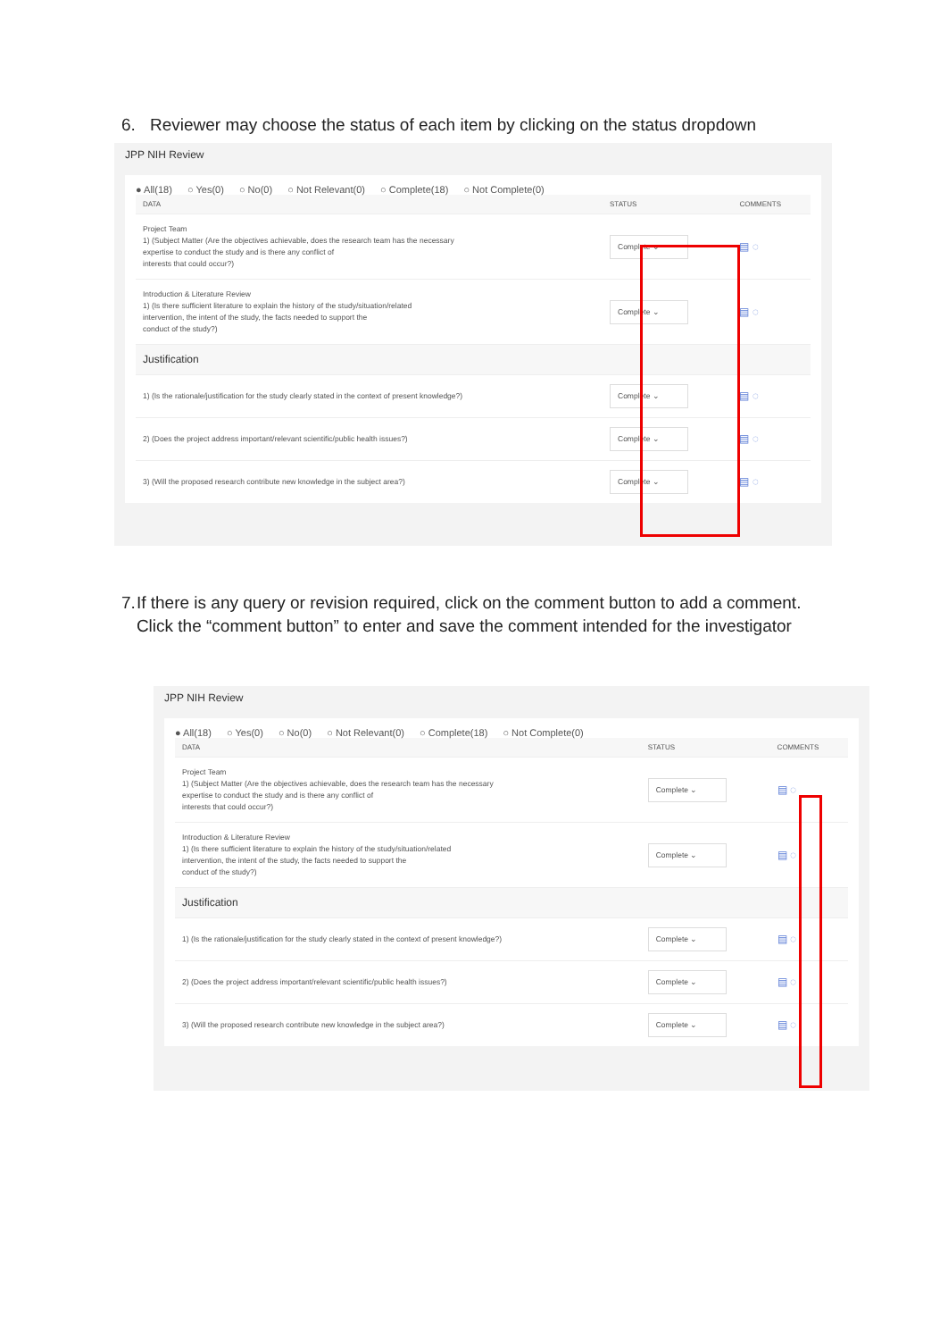6. Reviewer may choose the status of each item by clicking on the status dropdown
JPP NIH Review
● All(18) ○ Yes(0) ○ No(0) ○ Not Relevant(0) ○ Complete(18) ○ Not Complete(0)
| DATA | STATUS | COMMENTS |
| --- | --- | --- |
| Project Team 1) (Subject Matter (Are the objectives achievable, does the research team has the necessary expertise to conduct the study and is there any conflict of interests that could occur?) | Complete ⌄ | ▤ ◌ |
| Introduction & Literature Review 1) (Is there sufficient literature to explain the history of the study/situation/related intervention, the intent of the study, the facts needed to support the conduct of the study?) | Complete ⌄ | ▤ ◌ |
| Justification | | |
| 1) (Is the rationale/justification for the study clearly stated in the context of present knowledge?) | Complete ⌄ | ▤ ◌ |
| 2) (Does the project address important/relevant scientific/public health issues?) | Complete ⌄ | ▤ ◌ |
| 3) (Will the proposed research contribute new knowledge in the subject area?) | Complete ⌄ | ▤ ◌ |
7. If there is any query or revision required, click on the comment button to add a comment. Click the “comment button” to enter and save the comment intended for the investigator
JPP NIH Review
● All(18) ○ Yes(0) ○ No(0) ○ Not Relevant(0) ○ Complete(18) ○ Not Complete(0)
| DATA | STATUS | COMMENTS |
| --- | --- | --- |
| Project Team 1) (Subject Matter (Are the objectives achievable, does the research team has the necessary expertise to conduct the study and is there any conflict of interests that could occur?) | Complete ⌄ | ▤ ◌ |
| Introduction & Literature Review 1) (Is there sufficient literature to explain the history of the study/situation/related intervention, the intent of the study, the facts needed to support the conduct of the study?) | Complete ⌄ | ▤ ◌ |
| Justification | | |
| 1) (Is the rationale/justification for the study clearly stated in the context of present knowledge?) | Complete ⌄ | ▤ ◌ |
| 2) (Does the project address important/relevant scientific/public health issues?) | Complete ⌄ | ▤ ◌ |
| 3) (Will the proposed research contribute new knowledge in the subject area?) | Complete ⌄ | ▤ ◌ |